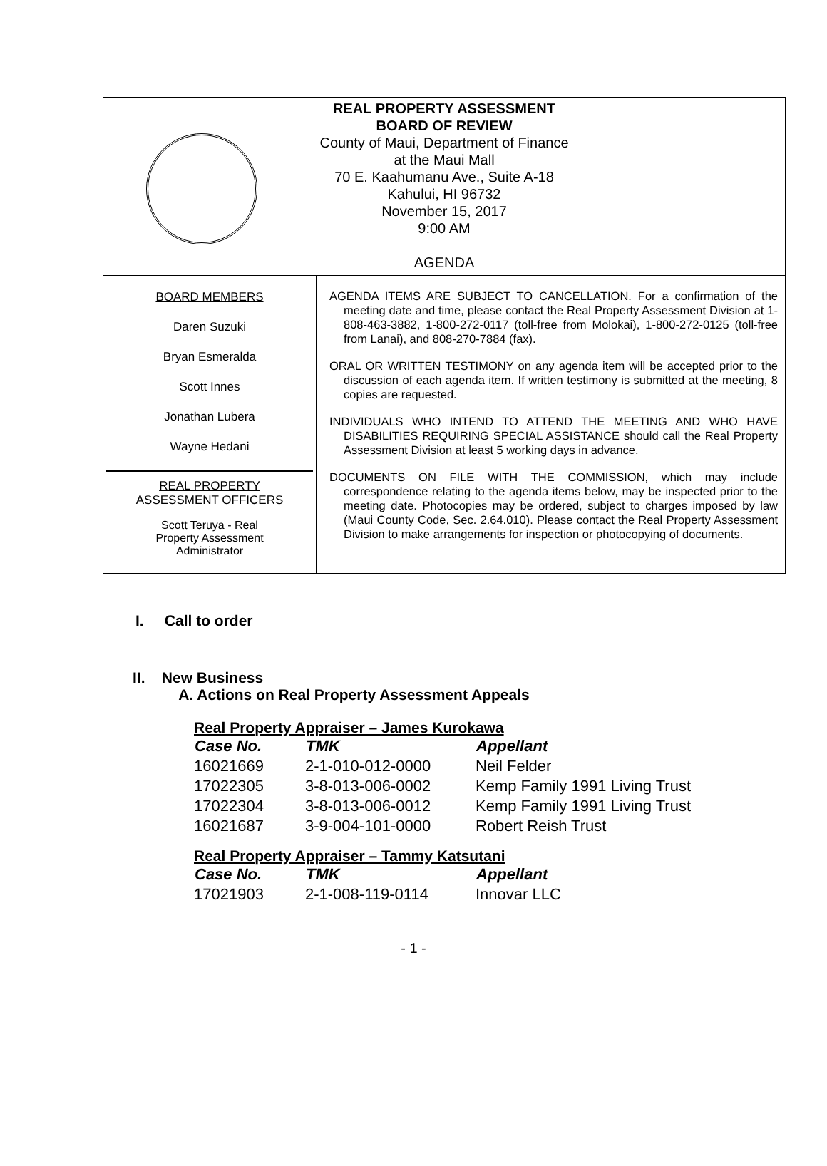REAL PROPERTY ASSESSMENT
BOARD OF REVIEW
County of Maui, Department of Finance
at the Maui Mall
70 E. Kaahumanu Ave., Suite A-18
Kahului, HI 96732
November 15, 2017
9:00 AM
AGENDA
BOARD MEMBERS
Daren Suzuki
Bryan Esmeralda
Scott Innes
Jonathan Lubera
Wayne Hedani
REAL PROPERTY
ASSESSMENT OFFICERS
Scott Teruya - Real
Property Assessment
Administrator
AGENDA ITEMS ARE SUBJECT TO CANCELLATION. For a confirmation of the meeting date and time, please contact the Real Property Assessment Division at 1-808-463-3882, 1-800-272-0117 (toll-free from Molokai), 1-800-272-0125 (toll-free from Lanai), and 808-270-7884 (fax).
ORAL OR WRITTEN TESTIMONY on any agenda item will be accepted prior to the discussion of each agenda item. If written testimony is submitted at the meeting, 8 copies are requested.
INDIVIDUALS WHO INTEND TO ATTEND THE MEETING AND WHO HAVE DISABILITIES REQUIRING SPECIAL ASSISTANCE should call the Real Property Assessment Division at least 5 working days in advance.
DOCUMENTS ON FILE WITH THE COMMISSION, which may include correspondence relating to the agenda items below, may be inspected prior to the meeting date. Photocopies may be ordered, subject to charges imposed by law (Maui County Code, Sec. 2.64.010). Please contact the Real Property Assessment Division to make arrangements for inspection or photocopying of documents.
I. Call to order
II. New Business
A. Actions on Real Property Assessment Appeals
Real Property Appraiser – James Kurokawa
| Case No. | TMK | Appellant |
| --- | --- | --- |
| 16021669 | 2-1-010-012-0000 | Neil Felder |
| 17022305 | 3-8-013-006-0002 | Kemp Family 1991 Living Trust |
| 17022304 | 3-8-013-006-0012 | Kemp Family 1991 Living Trust |
| 16021687 | 3-9-004-101-0000 | Robert Reish Trust |
Real Property Appraiser – Tammy Katsutani
| Case No. | TMK | Appellant |
| --- | --- | --- |
| 17021903 | 2-1-008-119-0114 | Innovar LLC |
- 1 -